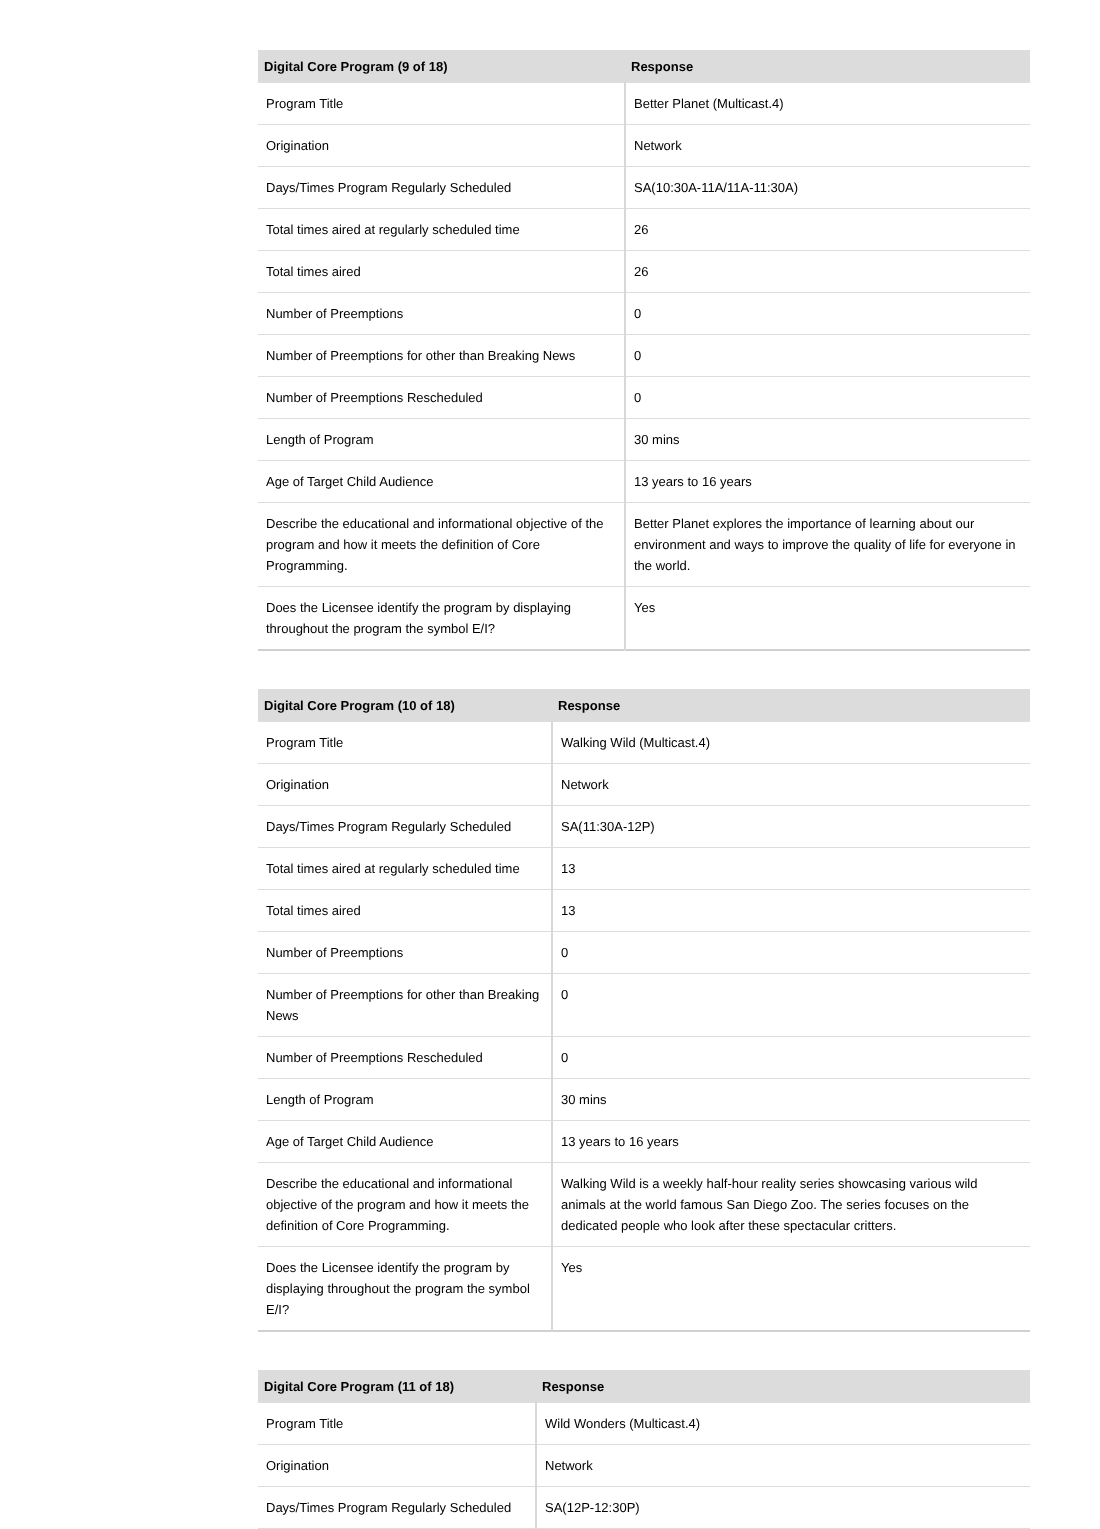| Digital Core Program (9 of 18) | Response |
| --- | --- |
| Program Title | Better Planet (Multicast.4) |
| Origination | Network |
| Days/Times Program Regularly Scheduled | SA(10:30A-11A/11A-11:30A) |
| Total times aired at regularly scheduled time | 26 |
| Total times aired | 26 |
| Number of Preemptions | 0 |
| Number of Preemptions for other than Breaking News | 0 |
| Number of Preemptions Rescheduled | 0 |
| Length of Program | 30 mins |
| Age of Target Child Audience | 13 years to 16 years |
| Describe the educational and informational objective of the program and how it meets the definition of Core Programming. | Better Planet explores the importance of learning about our environment and ways to improve the quality of life for everyone in the world. |
| Does the Licensee identify the program by displaying throughout the program the symbol E/I? | Yes |
| Digital Core Program (10 of 18) | Response |
| --- | --- |
| Program Title | Walking Wild (Multicast.4) |
| Origination | Network |
| Days/Times Program Regularly Scheduled | SA(11:30A-12P) |
| Total times aired at regularly scheduled time | 13 |
| Total times aired | 13 |
| Number of Preemptions | 0 |
| Number of Preemptions for other than Breaking News | 0 |
| Number of Preemptions Rescheduled | 0 |
| Length of Program | 30 mins |
| Age of Target Child Audience | 13 years to 16 years |
| Describe the educational and informational objective of the program and how it meets the definition of Core Programming. | Walking Wild is a weekly half-hour reality series showcasing various wild animals at the world famous San Diego Zoo. The series focuses on the dedicated people who look after these spectacular critters. |
| Does the Licensee identify the program by displaying throughout the program the symbol E/I? | Yes |
| Digital Core Program (11 of 18) | Response |
| --- | --- |
| Program Title | Wild Wonders (Multicast.4) |
| Origination | Network |
| Days/Times Program Regularly Scheduled | SA(12P-12:30P) |